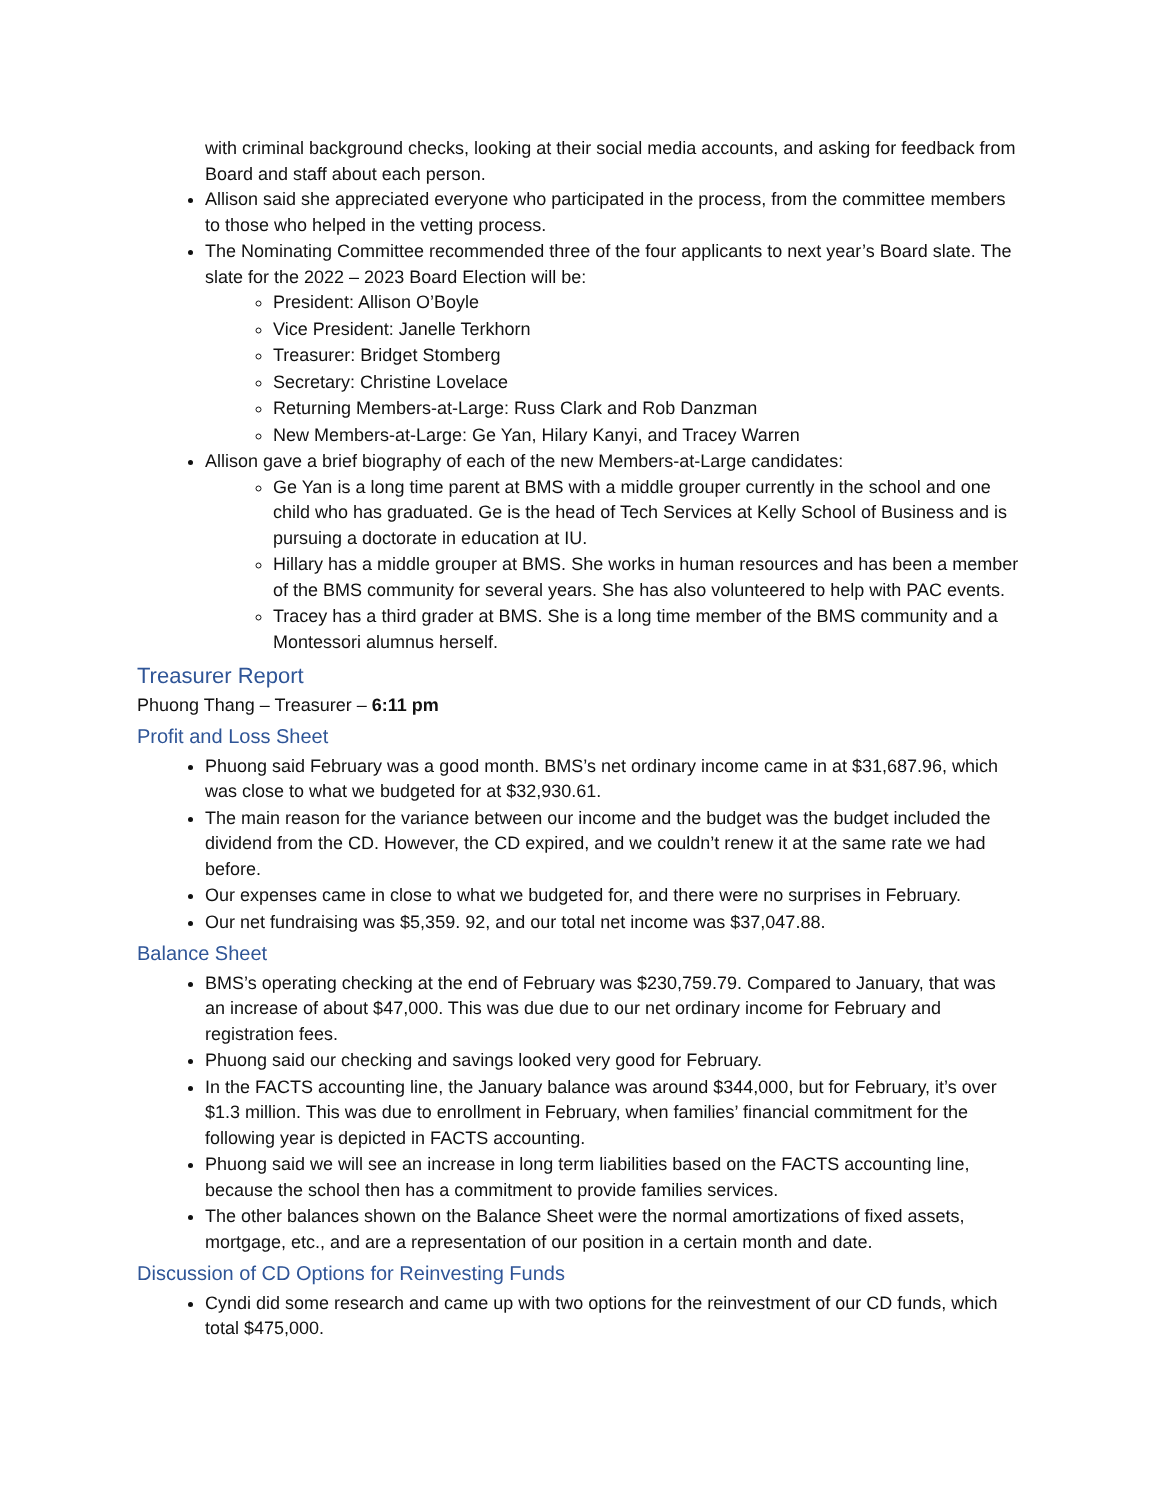with criminal background checks, looking at their social media accounts, and asking for feedback from Board and staff about each person.
Allison said she appreciated everyone who participated in the process, from the committee members to those who helped in the vetting process.
The Nominating Committee recommended three of the four applicants to next year’s Board slate. The slate for the 2022 – 2023 Board Election will be:
President: Allison O’Boyle
Vice President: Janelle Terkhorn
Treasurer: Bridget Stomberg
Secretary: Christine Lovelace
Returning Members-at-Large: Russ Clark and Rob Danzman
New Members-at-Large: Ge Yan, Hilary Kanyi, and Tracey Warren
Allison gave a brief biography of each of the new Members-at-Large candidates:
Ge Yan is a long time parent at BMS with a middle grouper currently in the school and one child who has graduated. Ge is the head of Tech Services at Kelly School of Business and is pursuing a doctorate in education at IU.
Hillary has a middle grouper at BMS. She works in human resources and has been a member of the BMS community for several years. She has also volunteered to help with PAC events.
Tracey has a third grader at BMS. She is a long time member of the BMS community and a Montessori alumnus herself.
Treasurer Report
Phuong Thang – Treasurer – 6:11 pm
Profit and Loss Sheet
Phuong said February was a good month. BMS’s net ordinary income came in at $31,687.96, which was close to what we budgeted for at $32,930.61.
The main reason for the variance between our income and the budget was the budget included the dividend from the CD. However, the CD expired, and we couldn’t renew it at the same rate we had before.
Our expenses came in close to what we budgeted for, and there were no surprises in February.
Our net fundraising was $5,359. 92, and our total net income was $37,047.88.
Balance Sheet
BMS’s operating checking at the end of February was $230,759.79. Compared to January, that was an increase of about $47,000. This was due due to our net ordinary income for February and registration fees.
Phuong said our checking and savings looked very good for February.
In the FACTS accounting line, the January balance was around $344,000, but for February, it’s over $1.3 million. This was due to enrollment in February, when families’ financial commitment for the following year is depicted in FACTS accounting.
Phuong said we will see an increase in long term liabilities based on the FACTS accounting line, because the school then has a commitment to provide families services.
The other balances shown on the Balance Sheet were the normal amortizations of fixed assets, mortgage, etc., and are a representation of our position in a certain month and date.
Discussion of CD Options for Reinvesting Funds
Cyndi did some research and came up with two options for the reinvestment of our CD funds, which total $475,000.